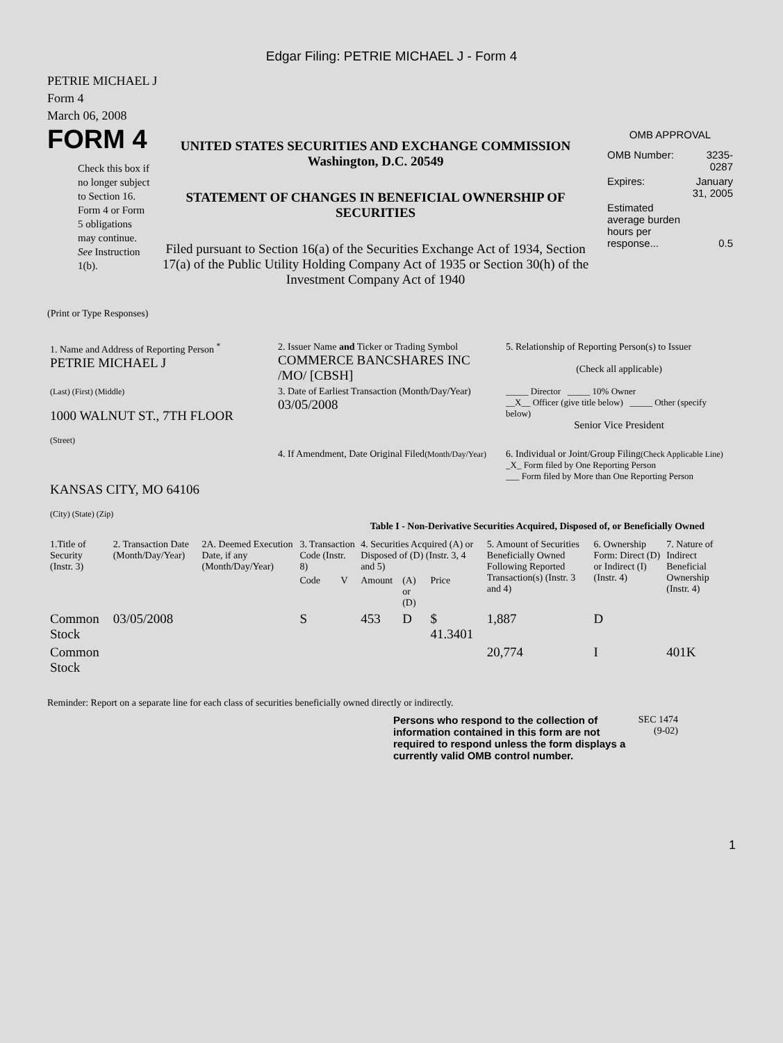Edgar Filing: PETRIE MICHAEL J - Form 4
PETRIE MICHAEL J
Form 4
March 06, 2008
FORM 4
Check this box if no longer subject to Section 16. Form 4 or Form 5 obligations may continue. See Instruction 1(b).
UNITED STATES SECURITIES AND EXCHANGE COMMISSION
Washington, D.C. 20549
STATEMENT OF CHANGES IN BENEFICIAL OWNERSHIP OF SECURITIES
Filed pursuant to Section 16(a) of the Securities Exchange Act of 1934, Section 17(a) of the Public Utility Holding Company Act of 1935 or Section 30(h) of the Investment Company Act of 1940
OMB APPROVAL
| OMB Number: | 3235-0287 |
| Expires: | January 31, 2005 |
| Estimated average burden hours per response... | 0.5 |
(Print or Type Responses)
| 1. Name and Address of Reporting Person <sup>*</sup> PETRIE MICHAEL J | 2. Issuer Name and Ticker or Trading Symbol COMMERCE BANCSHARES INC /MO/ [CBSH] | 5. Relationship of Reporting Person(s) to Issuer (Check all applicable) |
| (Last) (First) (Middle) 1000 WALNUT ST., 7TH FLOOR (Street) | 3. Date of Earliest Transaction (Month/Day/Year) 03/05/2008 | _____ Director _____ 10% Owner __X__ Officer (give title below) _____ Other (specify below) Senior Vice President |
| KANSAS CITY, MO 64106 (City) (State) (Zip) | 4. If Amendment, Date Original Filed (Month/Day/Year) | 6. Individual or Joint/Group Filing (Check Applicable Line) _X_ Form filed by One Reporting Person ___ Form filed by More than One Reporting Person |
Table I - Non-Derivative Securities Acquired, Disposed of, or Beneficially Owned
| 1.Title of Security (Instr. 3) | 2. Transaction Date (Month/Day/Year) | 2A. Deemed Execution Date, if any (Month/Day/Year) | 3. Transaction Code (Instr. 8) | | 4. Securities Acquired (A) or Disposed of (D) (Instr. 3, 4 and 5) | | | 5. Amount of Securities Beneficially Owned Following Reported Transaction(s) (Instr. 3 and 4) | 6. Ownership Form: Direct (D) or Indirect (I) (Instr. 4) | 7. Nature of Indirect Beneficial Ownership (Instr. 4) |
| --- | --- | --- | --- | --- | --- | --- | --- | --- | --- | --- |
| | | | Code | V | Amount | (A) or (D) | Price | | | |
| Common Stock | 03/05/2008 | | S | | 453 | D | $ 41.3401 | 1,887 | D | |
| Common Stock | | | | | | | | 20,774 | I | 401K |
Reminder: Report on a separate line for each class of securities beneficially owned directly or indirectly.
Persons who respond to the collection of information contained in this form are not required to respond unless the form displays a currently valid OMB control number.
SEC 1474 (9-02)
1